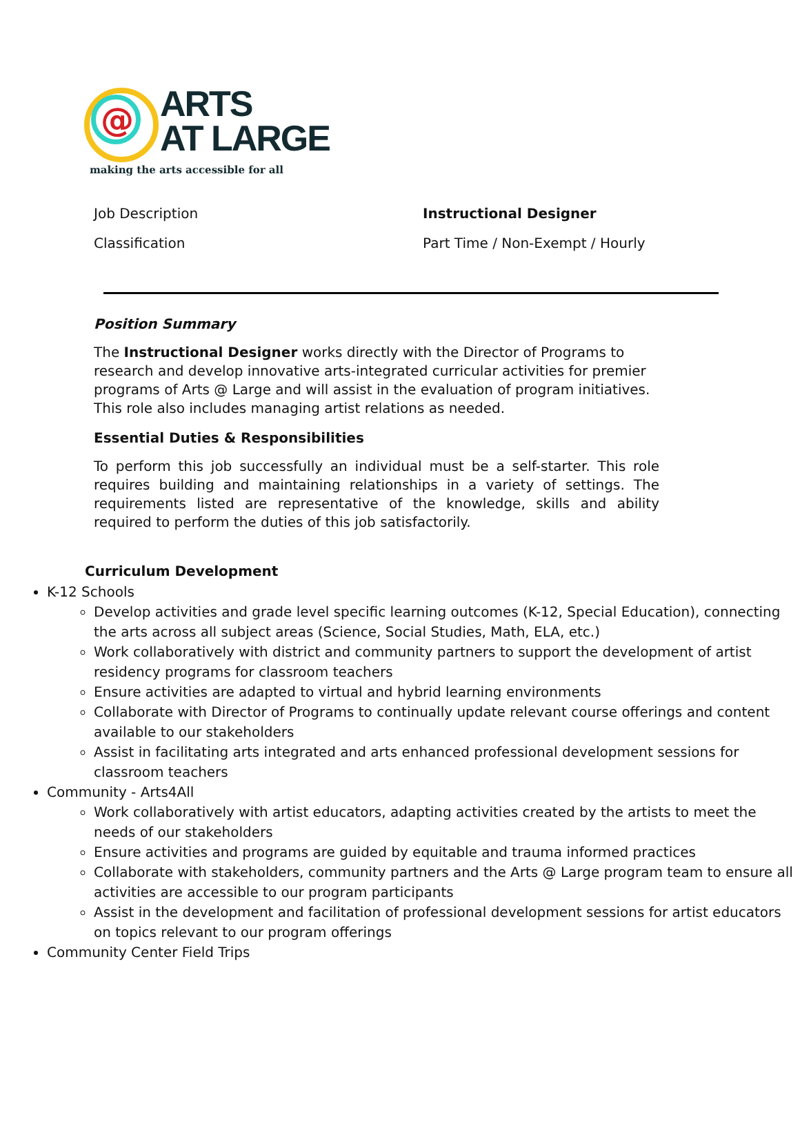@
ARTS
AT LARGE
making the arts accessible for all
Job Description Instructional Designer
Classification Part Time / Non-Exempt / Hourly
Position Summary
The Instructional Designer works directly with the Director of Programs to research and develop innovative arts-integrated curricular activities for premier programs of Arts @ Large and will assist in the evaluation of program initiatives. This role also includes managing artist relations as needed.
Essential Duties & Responsibilities
To perform this job successfully an individual must be a self-starter. This role requires building and maintaining relationships in a variety of settings. The requirements listed are representative of the knowledge, skills and ability required to perform the duties of this job satisfactorily.
Curriculum Development
K-12 Schools
Develop activities and grade level specific learning outcomes (K-12, Special Education), connecting the arts across all subject areas (Science, Social Studies, Math, ELA, etc.)
Work collaboratively with district and community partners to support the development of artist residency programs for classroom teachers
Ensure activities are adapted to virtual and hybrid learning environments
Collaborate with Director of Programs to continually update relevant course offerings and content available to our stakeholders
Assist in facilitating arts integrated and arts enhanced professional development sessions for classroom teachers
Community - Arts4All
Work collaboratively with artist educators, adapting activities created by the artists to meet the needs of our stakeholders
Ensure activities and programs are guided by equitable and trauma informed practices
Collaborate with stakeholders, community partners and the Arts @ Large program team to ensure all activities are accessible to our program participants
Assist in the development and facilitation of professional development sessions for artist educators on topics relevant to our program offerings
Community Center Field Trips